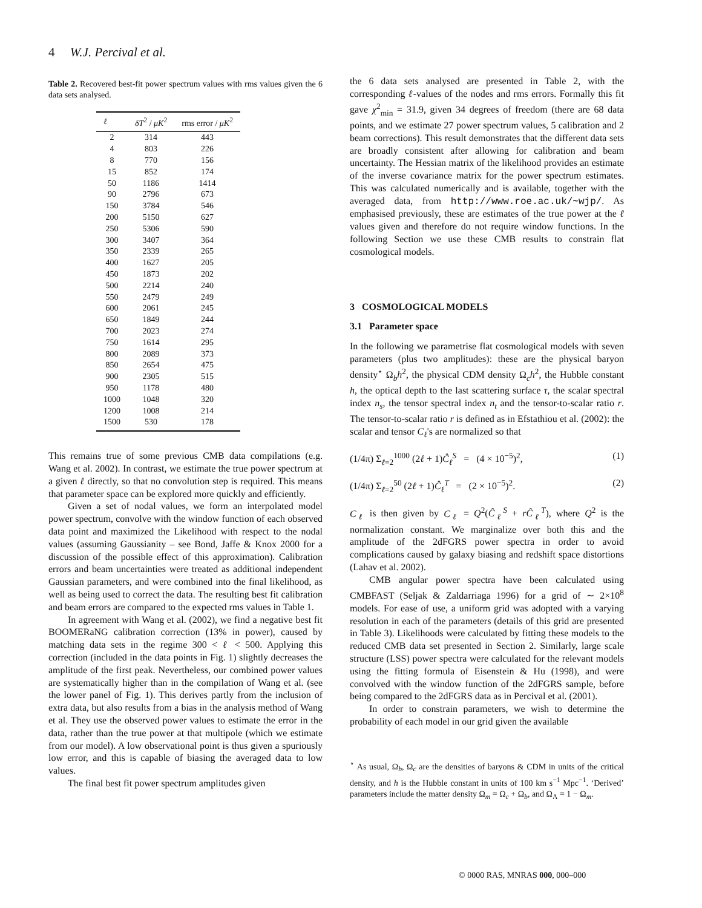4 W.J. Percival et al.
Table 2. Recovered best-fit power spectrum values with rms values given the 6 data sets analysed.
| ℓ | δT<sup>2</sup> / μK<sup>2</sup> | rms error / μK<sup>2</sup> |
| --- | --- | --- |
| 2 | 314 | 443 |
| 4 | 803 | 226 |
| 8 | 770 | 156 |
| 15 | 852 | 174 |
| 50 | 1186 | 1414 |
| 90 | 2796 | 673 |
| 150 | 3784 | 546 |
| 200 | 5150 | 627 |
| 250 | 5306 | 590 |
| 300 | 3407 | 364 |
| 350 | 2339 | 265 |
| 400 | 1627 | 205 |
| 450 | 1873 | 202 |
| 500 | 2214 | 240 |
| 550 | 2479 | 249 |
| 600 | 2061 | 245 |
| 650 | 1849 | 244 |
| 700 | 2023 | 274 |
| 750 | 1614 | 295 |
| 800 | 2089 | 373 |
| 850 | 2654 | 475 |
| 900 | 2305 | 515 |
| 950 | 1178 | 480 |
| 1000 | 1048 | 320 |
| 1200 | 1008 | 214 |
| 1500 | 530 | 178 |
This remains true of some previous CMB data compilations (e.g. Wang et al. 2002). In contrast, we estimate the true power spectrum at a given ℓ directly, so that no convolution step is required. This means that parameter space can be explored more quickly and efficiently.
Given a set of nodal values, we form an interpolated model power spectrum, convolve with the window function of each observed data point and maximized the Likelihood with respect to the nodal values (assuming Gaussianity – see Bond, Jaffe & Knox 2000 for a discussion of the possible effect of this approximation). Calibration errors and beam uncertainties were treated as additional independent Gaussian parameters, and were combined into the final likelihood, as well as being used to correct the data. The resulting best fit calibration and beam errors are compared to the expected rms values in Table 1.
In agreement with Wang et al. (2002), we find a negative best fit BOOMERaNG calibration correction (13% in power), caused by matching data sets in the regime 300 < ℓ < 500. Applying this correction (included in the data points in Fig. 1) slightly decreases the amplitude of the first peak. Nevertheless, our combined power values are systematically higher than in the compilation of Wang et al. (see the lower panel of Fig. 1). This derives partly from the inclusion of extra data, but also results from a bias in the analysis method of Wang et al. They use the observed power values to estimate the error in the data, rather than the true power at that multipole (which we estimate from our model). A low observational point is thus given a spuriously low error, and this is capable of biasing the averaged data to low values.
The final best fit power spectrum amplitudes given
the 6 data sets analysed are presented in Table 2, with the corresponding ℓ-values of the nodes and rms errors. Formally this fit gave χ<sup>2</sup><sub>min</sub> = 31.9, given 34 degrees of freedom (there are 68 data points, and we estimate 27 power spectrum values, 5 calibration and 2 beam corrections). This result demonstrates that the different data sets are broadly consistent after allowing for calibration and beam uncertainty. The Hessian matrix of the likelihood provides an estimate of the inverse covariance matrix for the power spectrum estimates. This was calculated numerically and is available, together with the averaged data, from http://www.roe.ac.uk/~wjp/. As emphasised previously, these are estimates of the true power at the ℓ values given and therefore do not require window functions. In the following Section we use these CMB results to constrain flat cosmological models.
3 COSMOLOGICAL MODELS
3.1 Parameter space
In the following we parametrise flat cosmological models with seven parameters (plus two amplitudes): these are the physical baryon density<sup>⋆</sup> Ω<sub>b</sub>h<sup>2</sup>, the physical CDM density Ω<sub>c</sub>h<sup>2</sup>, the Hubble constant h, the optical depth to the last scattering surface τ, the scalar spectral index n<sub>s</sub>, the tensor spectral index n<sub>t</sub> and the tensor-to-scalar ratio r. The tensor-to-scalar ratio r is defined as in Efstathiou et al. (2002): the scalar and tensor C<sub>ℓ</sub>'s are normalized so that
(1/4π) Σ<sub>ℓ=2</sub><sup>1000</sup> (2ℓ + 1)Ĉ<sub>ℓ</sub><sup>S</sup> = (4 × 10<sup>−5</sup>)<sup>2</sup>, (1)
(1/4π) Σ<sub>ℓ=2</sub><sup>50</sup> (2ℓ + 1)Ĉ<sub>ℓ</sub><sup>T</sup> = (2 × 10<sup>−5</sup>)<sup>2</sup>. (2)
C<sub>ℓ</sub> is then given by C<sub>ℓ</sub> = Q<sup>2</sup>(Ĉ<sub>ℓ</sub><sup>S</sup> + rĈ<sub>ℓ</sub><sup>T</sup>), where Q<sup>2</sup> is the normalization constant. We marginalize over both this and the amplitude of the 2dFGRS power spectra in order to avoid complications caused by galaxy biasing and redshift space distortions (Lahav et al. 2002).
CMB angular power spectra have been calculated using CMBFAST (Seljak & Zaldarriaga 1996) for a grid of ∼ 2×10<sup>8</sup> models. For ease of use, a uniform grid was adopted with a varying resolution in each of the parameters (details of this grid are presented in Table 3). Likelihoods were calculated by fitting these models to the reduced CMB data set presented in Section 2. Similarly, large scale structure (LSS) power spectra were calculated for the relevant models using the fitting formula of Eisenstein & Hu (1998), and were convolved with the window function of the 2dFGRS sample, before being compared to the 2dFGRS data as in Percival et al. (2001).
In order to constrain parameters, we wish to determine the probability of each model in our grid given the available
<sup>⋆</sup> As usual, Ω<sub>b</sub>, Ω<sub>c</sub> are the densities of baryons & CDM in units of the critical density, and h is the Hubble constant in units of 100 km s<sup>−1</sup> Mpc<sup>−1</sup>. ‘Derived’ parameters include the matter density Ω<sub>m</sub> = Ω<sub>c</sub> + Ω<sub>b</sub>, and Ω<sub>Λ</sub> = 1 − Ω<sub>m</sub>.
© 0000 RAS, MNRAS 000, 000–000